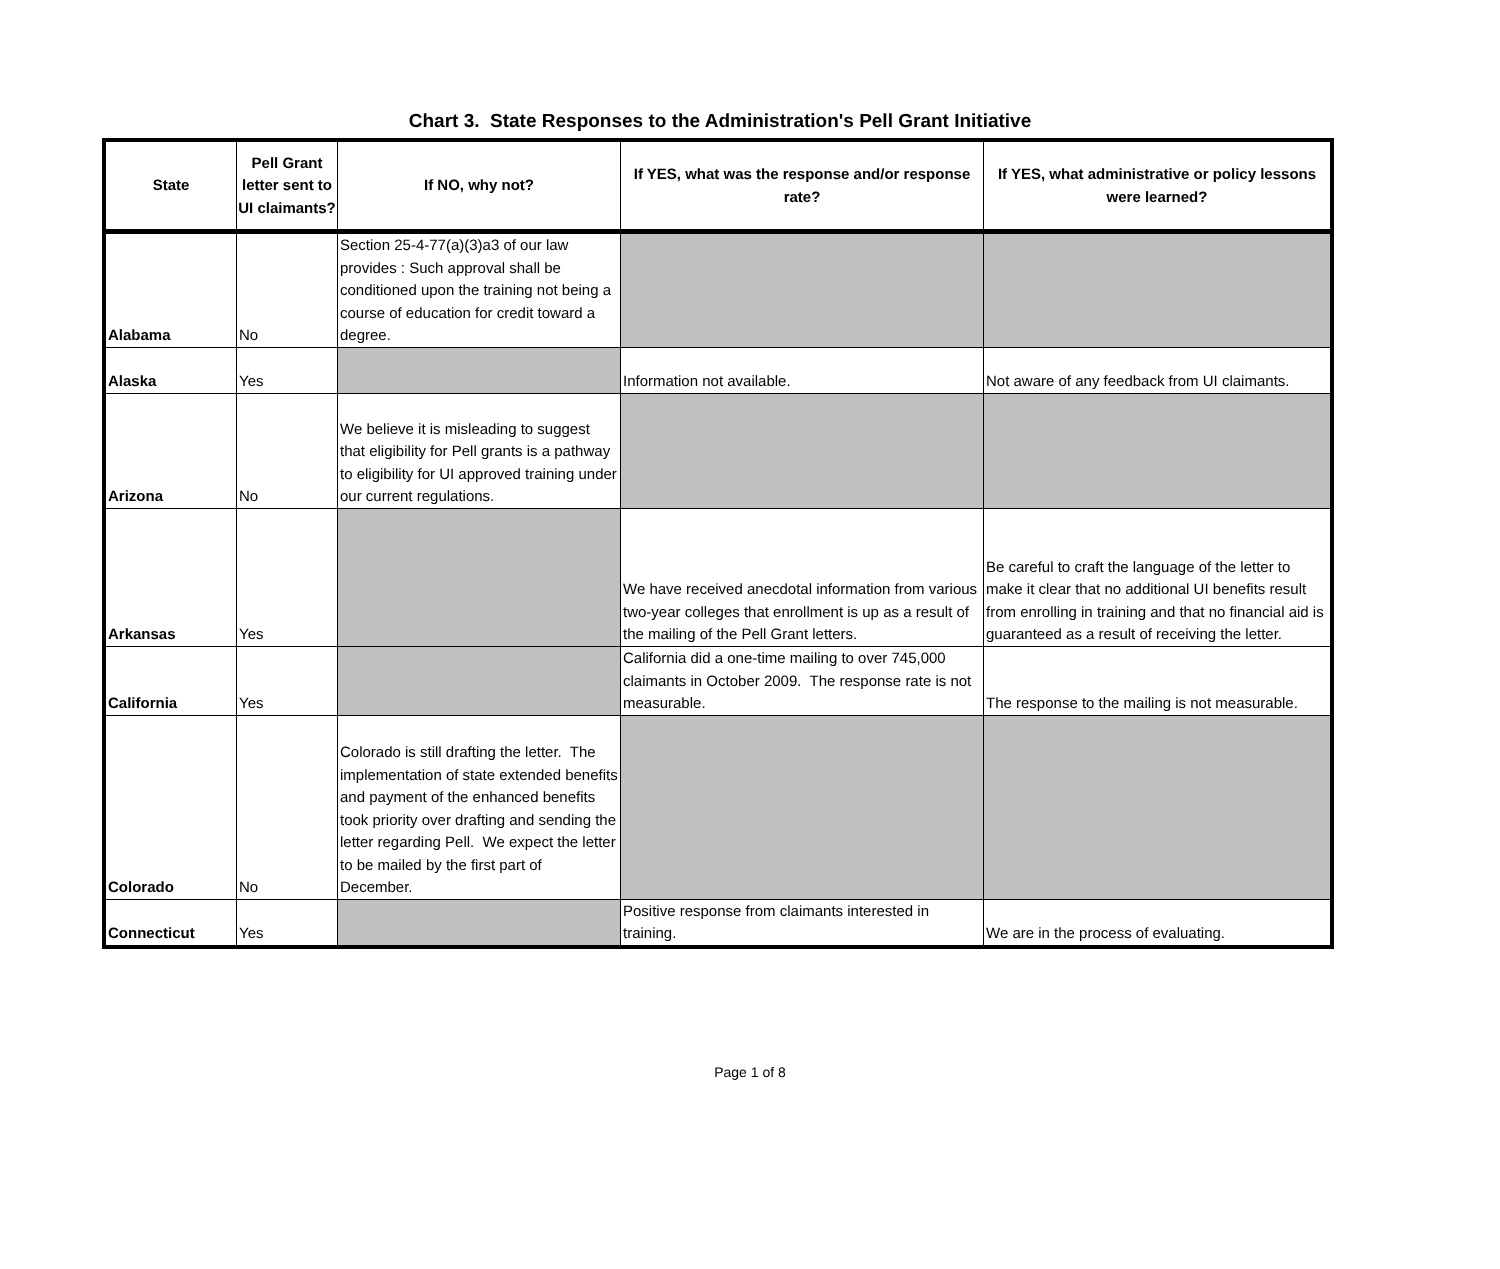Chart 3. State Responses to the Administration's Pell Grant Initiative
| State | Pell Grant letter sent to UI claimants? | If NO, why not? | If YES, what was the response and/or response rate? | If YES, what administrative or policy lessons were learned? |
| --- | --- | --- | --- | --- |
| Alabama | No | Section 25-4-77(a)(3)a3 of our law provides : Such approval shall be conditioned upon the training not being a course of education for credit toward a degree. | | |
| Alaska | Yes | | Information not available. | Not aware of any feedback from UI claimants. |
| Arizona | No | We believe it is misleading to suggest that eligibility for Pell grants is a pathway to eligibility for UI approved training under our current regulations. | | |
| Arkansas | Yes | | We have received anecdotal information from various two-year colleges that enrollment is up as a result of the mailing of the Pell Grant letters. | Be careful to craft the language of the letter to make it clear that no additional UI benefits result from enrolling in training and that no financial aid is guaranteed as a result of receiving the letter. |
| California | Yes | | California did a one-time mailing to over 745,000 claimants in October 2009. The response rate is not measurable. | The response to the mailing is not measurable. |
| Colorado | No | Colorado is still drafting the letter. The implementation of state extended benefits and payment of the enhanced benefits took priority over drafting and sending the letter regarding Pell. We expect the letter to be mailed by the first part of December. | | |
| Connecticut | Yes | | Positive response from claimants interested in training. | We are in the process of evaluating. |
Page 1 of 8